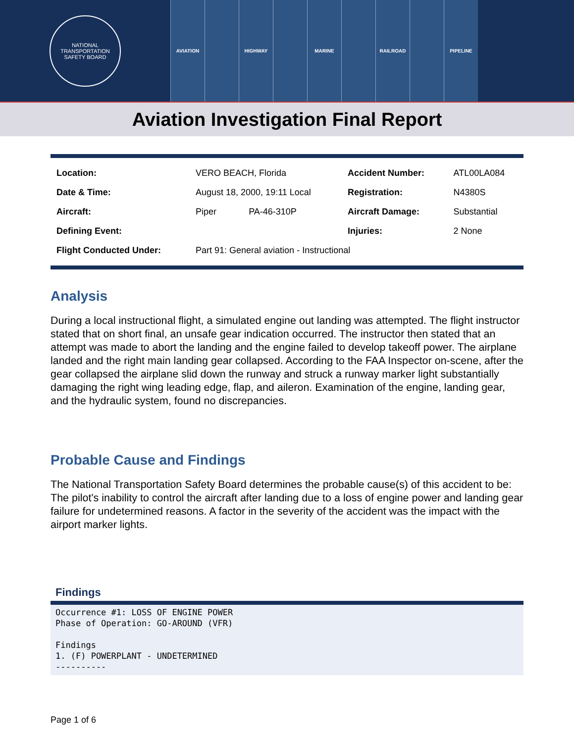NATIONAL TRANSPORTATION SAFETY BOARD
AVIATION HIGHWAY MARINE RAILROAD PIPELINE
Aviation Investigation Final Report
| Location: | VERO BEACH, Florida | | Accident Number: | ATL00LA084 |
| Date & Time: | August 18, 2000, 19:11 Local | | Registration: | N4380S |
| Aircraft: | Piper | PA-46-310P | Aircraft Damage: | Substantial |
| Defining Event: | | | Injuries: | 2 None |
| Flight Conducted Under: | Part 91: General aviation - Instructional | | | |
Analysis
During a local instructional flight, a simulated engine out landing was attempted. The flight instructor stated that on short final, an unsafe gear indication occurred. The instructor then stated that an attempt was made to abort the landing and the engine failed to develop takeoff power. The airplane landed and the right main landing gear collapsed. According to the FAA Inspector on-scene, after the gear collapsed the airplane slid down the runway and struck a runway marker light substantially damaging the right wing leading edge, flap, and aileron. Examination of the engine, landing gear, and the hydraulic system, found no discrepancies.
Probable Cause and Findings
The National Transportation Safety Board determines the probable cause(s) of this accident to be:
The pilot's inability to control the aircraft after landing due to a loss of engine power and landing gear failure for undetermined reasons. A factor in the severity of the accident was the impact with the airport marker lights.
Findings
Occurrence #1: LOSS OF ENGINE POWER Phase of Operation: GO-AROUND (VFR) Findings 1. (F) POWERPLANT - UNDETERMINED ----------
Page 1 of 6